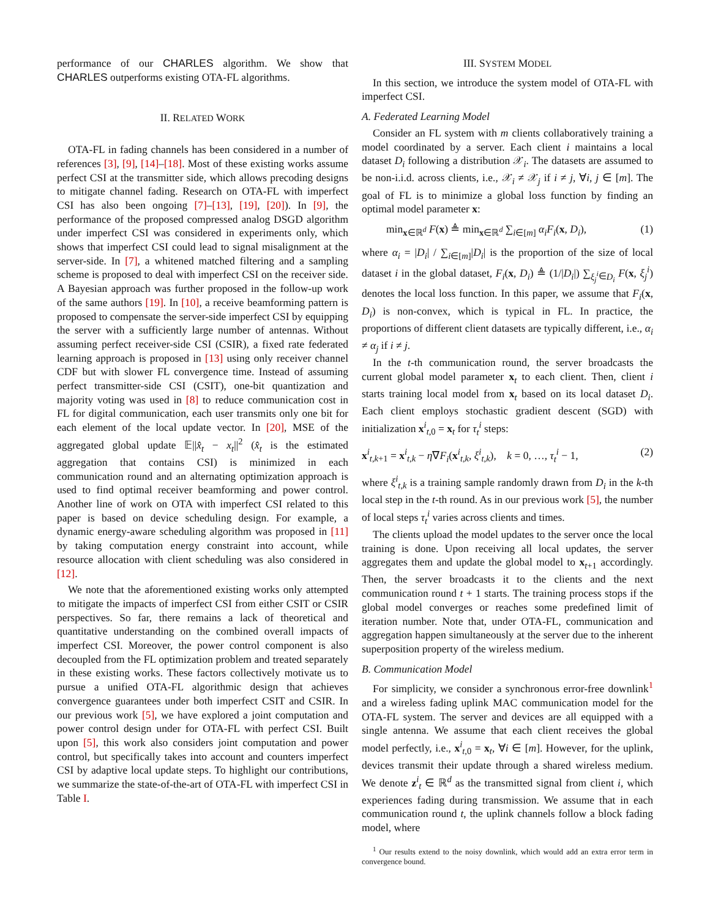performance of our CHARLES algorithm. We show that CHARLES outperforms existing OTA-FL algorithms.
II. RELATED WORK
OTA-FL in fading channels has been considered in a number of references [3], [9], [14]–[18]. Most of these existing works assume perfect CSI at the transmitter side, which allows precoding designs to mitigate channel fading. Research on OTA-FL with imperfect CSI has also been ongoing [7]–[13], [19], [20]). In [9], the performance of the proposed compressed analog DSGD algorithm under imperfect CSI was considered in experiments only, which shows that imperfect CSI could lead to signal misalignment at the server-side. In [7], a whitened matched filtering and a sampling scheme is proposed to deal with imperfect CSI on the receiver side. A Bayesian approach was further proposed in the follow-up work of the same authors [19]. In [10], a receive beamforming pattern is proposed to compensate the server-side imperfect CSI by equipping the server with a sufficiently large number of antennas. Without assuming perfect receiver-side CSI (CSIR), a fixed rate federated learning approach is proposed in [13] using only receiver channel CDF but with slower FL convergence time. Instead of assuming perfect transmitter-side CSI (CSIT), one-bit quantization and majority voting was used in [8] to reduce communication cost in FL for digital communication, each user transmits only one bit for each element of the local update vector. In [20], MSE of the aggregated global update 𝔼||x̂<sub>t</sub> − x<sub>t</sub>||<sup>2</sup> (x̂<sub>t</sub> is the estimated aggregation that contains CSI) is minimized in each communication round and an alternating optimization approach is used to find optimal receiver beamforming and power control. Another line of work on OTA with imperfect CSI related to this paper is based on device scheduling design. For example, a dynamic energy-aware scheduling algorithm was proposed in [11] by taking computation energy constraint into account, while resource allocation with client scheduling was also considered in [12].
We note that the aforementioned existing works only attempted to mitigate the impacts of imperfect CSI from either CSIT or CSIR perspectives. So far, there remains a lack of theoretical and quantitative understanding on the combined overall impacts of imperfect CSI. Moreover, the power control component is also decoupled from the FL optimization problem and treated separately in these existing works. These factors collectively motivate us to pursue a unified OTA-FL algorithmic design that achieves convergence guarantees under both imperfect CSIT and CSIR. In our previous work [5], we have explored a joint computation and power control design under for OTA-FL with perfect CSI. Built upon [5], this work also considers joint computation and power control, but specifically takes into account and counters imperfect CSI by adaptive local update steps. To highlight our contributions, we summarize the state-of-the-art of OTA-FL with imperfect CSI in Table I.
III. SYSTEM MODEL
In this section, we introduce the system model of OTA-FL with imperfect CSI.
A. Federated Learning Model
Consider an FL system with m clients collaboratively training a model coordinated by a server. Each client i maintains a local dataset D<sub>i</sub> following a distribution 𝒳<sub>i</sub>. The datasets are assumed to be non-i.i.d. across clients, i.e., 𝒳<sub>i</sub> ≠ 𝒳<sub>j</sub> if i ≠ j, ∀i, j ∈ [m]. The goal of FL is to minimize a global loss function by finding an optimal model parameter x:
min<sub>x∈ℝ<sup>d</sup></sub> F(x) ≜ min<sub>x∈ℝ<sup>d</sup></sub> ∑<sub>i∈[m]</sub> α<sub>i</sub>F<sub>i</sub>(x, D<sub>i</sub>), (1)
where α<sub>i</sub> = |D<sub>i</sub>| / ∑<sub>i∈[m]</sub>|D<sub>i</sub>| is the proportion of the size of local dataset i in the global dataset, F<sub>i</sub>(x, D<sub>i</sub>) ≜ (1/|D<sub>i</sub>|) ∑<sub>ξ<sub>j</sub><sup>i</sup>∈D<sub>i</sub></sub> F(x, ξ<sub>j</sub><sup>i</sup>) denotes the local loss function. In this paper, we assume that F<sub>i</sub>(x, D<sub>i</sub>) is non-convex, which is typical in FL. In practice, the proportions of different client datasets are typically different, i.e., α<sub>i</sub> ≠ α<sub>j</sub> if i ≠ j.
In the t-th communication round, the server broadcasts the current global model parameter x<sub>t</sub> to each client. Then, client i starts training local model from x<sub>t</sub> based on its local dataset D<sub>i</sub>. Each client employs stochastic gradient descent (SGD) with initialization x<sup>i</sup><sub>t,0</sub> = x<sub>t</sub> for τ<sub>t</sub><sup>i</sup> steps:
x<sup>i</sup><sub>t,k+1</sub> = x<sup>i</sup><sub>t,k</sub> − η∇F<sub>i</sub>(x<sup>i</sup><sub>t,k</sub>, ξ<sup>i</sup><sub>t,k</sub>), k = 0, …, τ<sub>t</sub><sup>i</sup> − 1, (2)
where ξ<sup>i</sup><sub>t,k</sub> is a training sample randomly drawn from D<sub>i</sub> in the k-th local step in the t-th round. As in our previous work [5], the number of local steps τ<sub>t</sub><sup>i</sup> varies across clients and times.
The clients upload the model updates to the server once the local training is done. Upon receiving all local updates, the server aggregates them and update the global model to x<sub>t+1</sub> accordingly. Then, the server broadcasts it to the clients and the next communication round t + 1 starts. The training process stops if the global model converges or reaches some predefined limit of iteration number. Note that, under OTA-FL, communication and aggregation happen simultaneously at the server due to the inherent superposition property of the wireless medium.
B. Communication Model
For simplicity, we consider a synchronous error-free downlink<sup>1</sup> and a wireless fading uplink MAC communication model for the OTA-FL system. The server and devices are all equipped with a single antenna. We assume that each client receives the global model perfectly, i.e., x<sup>i</sup><sub>t,0</sub> = x<sub>t</sub>, ∀i ∈ [m]. However, for the uplink, devices transmit their update through a shared wireless medium. We denote z<sup>i</sup><sub>t</sub> ∈ ℝ<sup>d</sup> as the transmitted signal from client i, which experiences fading during transmission. We assume that in each communication round t, the uplink channels follow a block fading model, where
<sup>1</sup> Our results extend to the noisy downlink, which would add an extra error term in convergence bound.